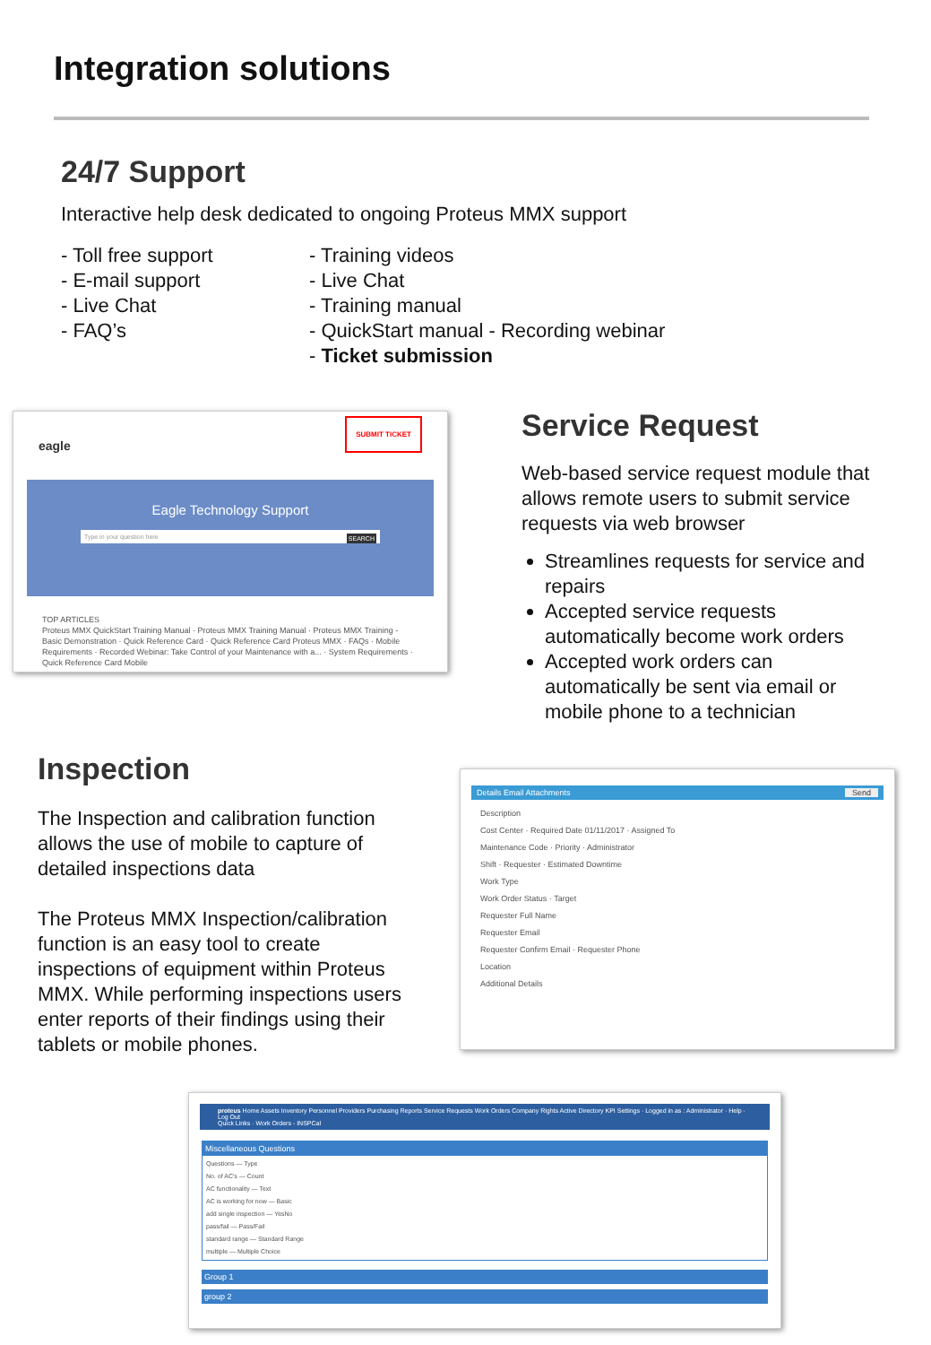Integration solutions
24/7 Support
Interactive help desk dedicated to ongoing Proteus MMX support
- Toll free support
- E-mail support
- Live Chat
- FAQ’s
- Training videos
- Live Chat
- Training manual
- QuickStart manual - Recording webinar
- Ticket submission
eagle SUBMIT TICKET
Eagle Technology Support
Type in your question here SEARCH
TOP ARTICLES
Proteus MMX QuickStart Training Manual · Proteus MMX Training Manual · Proteus MMX Training - Basic Demonstration · Quick Reference Card · Quick Reference Card Proteus MMX · FAQs · Mobile Requirements · Recorded Webinar: Take Control of your Maintenance with a... · System Requirements · Quick Reference Card Mobile
Service Request
Web-based service request module that allows remote users to submit service requests via web browser
Streamlines requests for service and repairs
Accepted service requests automatically become work orders
Accepted work orders can automatically be sent via email or mobile phone to a technician
Inspection
The Inspection and calibration function allows the use of mobile to capture of detailed inspections data
The Proteus MMX Inspection/calibration function is an easy tool to create inspections of equipment within Proteus MMX. While performing inspections users enter reports of their findings using their tablets or mobile phones.
Details Email Attachments Send
Description
Cost Center · Required Date 01/11/2017 · Assigned To
Maintenance Code · Priority · Administrator
Shift · Requester · Estimated Downtime
Work Type
Work Order Status · Target
Requester Full Name
Requester Email
Requester Confirm Email · Requester Phone
Location
Additional Details
proteus Home Assets Inventory Personnel Providers Purchasing Reports Service Requests Work Orders Company Rights Active Directory KPI Settings · Logged in as : Administrator · Help · Log Out
Quick Links · Work Orders - INSPCal
Miscellaneous Questions
Questions — Type
No. of AC's — Count
AC functionality — Text
AC is working for now — Basic
add single inspection — YesNo
pass/fail — Pass/Fail
standard range — Standard Range
multiple — Multiple Choice
Group 1
group 2